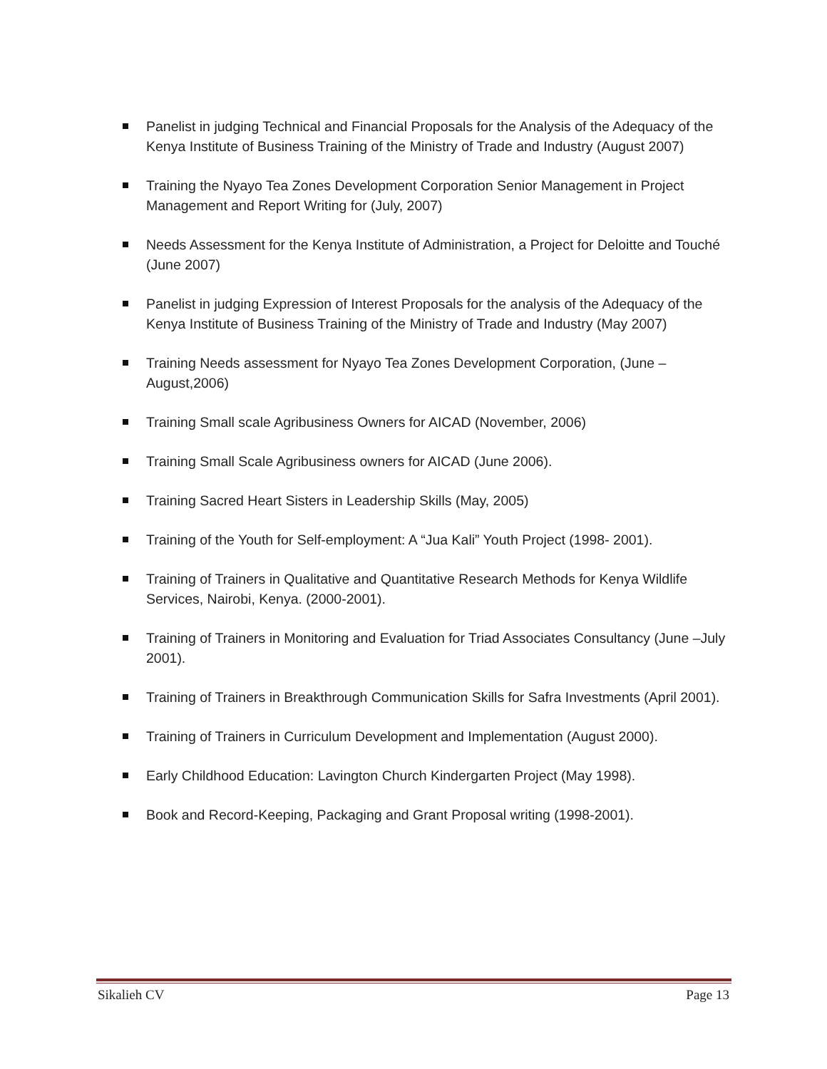Panelist in judging Technical and Financial Proposals for the Analysis of the Adequacy of the Kenya Institute of Business Training of the Ministry of Trade and Industry (August 2007)
Training the Nyayo Tea Zones Development Corporation Senior Management in Project Management and Report Writing for (July, 2007)
Needs Assessment for the Kenya Institute of Administration, a Project for Deloitte and Touché (June 2007)
Panelist in judging Expression of Interest Proposals for the analysis of the Adequacy of the Kenya Institute of Business Training of the Ministry of Trade and Industry (May 2007)
Training Needs assessment for Nyayo Tea Zones Development Corporation, (June – August,2006)
Training Small scale Agribusiness Owners for AICAD (November, 2006)
Training Small Scale Agribusiness owners for AICAD (June 2006).
Training Sacred Heart Sisters in Leadership Skills (May, 2005)
Training of the Youth for Self-employment: A “Jua Kali” Youth Project (1998- 2001).
Training of Trainers in Qualitative and Quantitative Research Methods for Kenya Wildlife Services, Nairobi, Kenya. (2000-2001).
Training of Trainers in Monitoring and Evaluation for Triad Associates Consultancy (June –July 2001).
Training of Trainers in Breakthrough Communication Skills for Safra Investments (April 2001).
Training of Trainers in Curriculum Development and Implementation (August 2000).
Early Childhood Education: Lavington Church Kindergarten Project (May 1998).
Book and Record-Keeping, Packaging and Grant Proposal writing (1998-2001).
Sikalieh CV Page 13